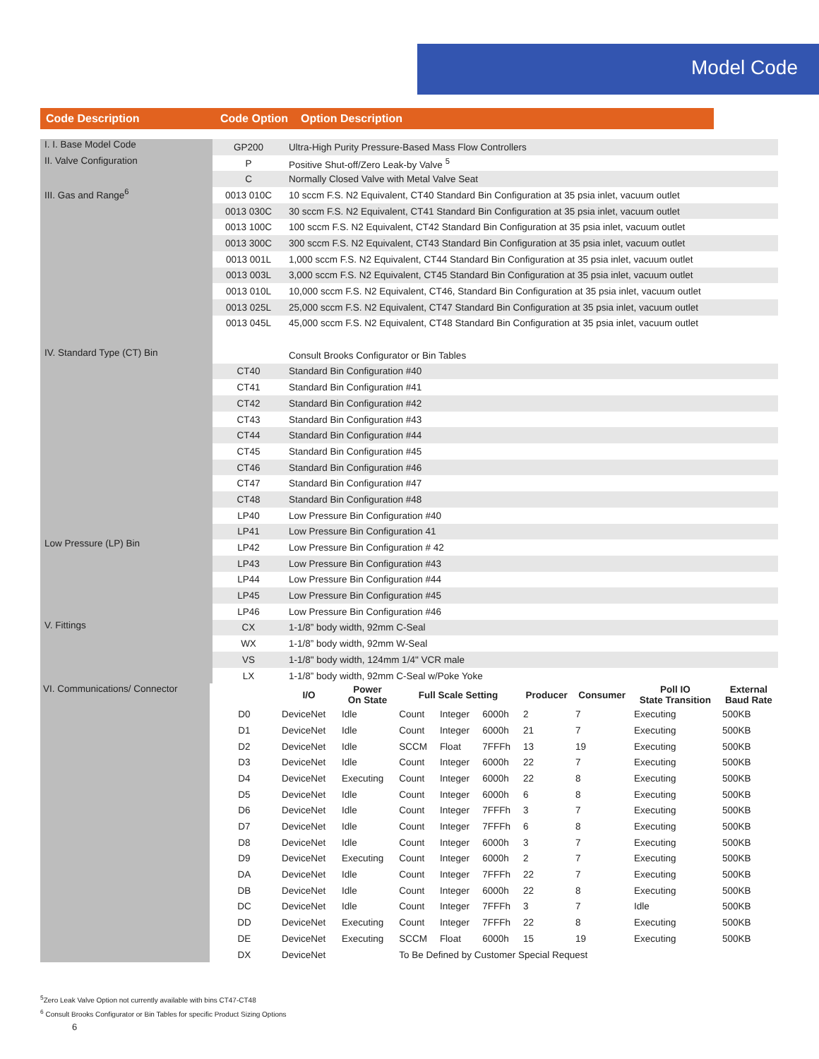Model Code
Code Description Code Option Option Description
| I. I. Base Model Code | GP200 | Ultra-High Purity Pressure-Based Mass Flow Controllers |
| II. Valve Configuration | P | Positive Shut-off/Zero Leak-by Valve <sup>5</sup> |
| | C | Normally Closed Valve with Metal Valve Seat |
| III. Gas and Range<sup>6</sup> | 0013 010C | 10 sccm F.S. N2 Equivalent, CT40 Standard Bin Configuration at 35 psia inlet, vacuum outlet |
| | 0013 030C | 30 sccm F.S. N2 Equivalent, CT41 Standard Bin Configuration at 35 psia inlet, vacuum outlet |
| | 0013 100C | 100 sccm F.S. N2 Equivalent, CT42 Standard Bin Configuration at 35 psia inlet, vacuum outlet |
| | 0013 300C | 300 sccm F.S. N2 Equivalent, CT43 Standard Bin Configuration at 35 psia inlet, vacuum outlet |
| | 0013 001L | 1,000 sccm F.S. N2 Equivalent, CT44 Standard Bin Configuration at 35 psia inlet, vacuum outlet |
| | 0013 003L | 3,000 sccm F.S. N2 Equivalent, CT45 Standard Bin Configuration at 35 psia inlet, vacuum outlet |
| | 0013 010L | 10,000 sccm F.S. N2 Equivalent, CT46, Standard Bin Configuration at 35 psia inlet, vacuum outlet |
| | 0013 025L | 25,000 sccm F.S. N2 Equivalent, CT47 Standard Bin Configuration at 35 psia inlet, vacuum outlet |
| | 0013 045L | 45,000 sccm F.S. N2 Equivalent, CT48 Standard Bin Configuration at 35 psia inlet, vacuum outlet |
| IV. Standard Type (CT) Bin Low Pressure (LP) Bin | | Consult Brooks Configurator or Bin Tables |
| | CT40 | Standard Bin Configuration #40 |
| | CT41 | Standard Bin Configuration #41 |
| | CT42 | Standard Bin Configuration #42 |
| | CT43 | Standard Bin Configuration #43 |
| | CT44 | Standard Bin Configuration #44 |
| | CT45 | Standard Bin Configuration #45 |
| | CT46 | Standard Bin Configuration #46 |
| | CT47 | Standard Bin Configuration #47 |
| | CT48 | Standard Bin Configuration #48 |
| | LP40 | Low Pressure Bin Configuration #40 |
| | LP41 | Low Pressure Bin Configuration 41 |
| | LP42 | Low Pressure Bin Configuration # 42 |
| | LP43 | Low Pressure Bin Configuration #43 |
| | LP44 | Low Pressure Bin Configuration #44 |
| | LP45 | Low Pressure Bin Configuration #45 |
| | LP46 | Low Pressure Bin Configuration #46 |
| V. Fittings | CX | 1-1/8” body width, 92mm C-Seal |
| | WX | 1-1/8” body width, 92mm W-Seal |
| | VS | 1-1/8" body width, 124mm 1/4" VCR male |
| | LX | 1-1/8” body width, 92mm C-Seal w/Poke Yoke |
| VI. Communications/ Connector | | I/O | Power On State | Full Scale Setting | | | Producer | Consumer | Poll IO State Transition | External Baud Rate |
| | D0 | DeviceNet | Idle | Count | Integer | 6000h | 2 | 7 | Executing | 500KB |
| | D1 | DeviceNet | Idle | Count | Integer | 6000h | 21 | 7 | Executing | 500KB |
| | D2 | DeviceNet | Idle | SCCM | Float | 7FFFh | 13 | 19 | Executing | 500KB |
| | D3 | DeviceNet | Idle | Count | Integer | 6000h | 22 | 7 | Executing | 500KB |
| | D4 | DeviceNet | Executing | Count | Integer | 6000h | 22 | 8 | Executing | 500KB |
| | D5 | DeviceNet | Idle | Count | Integer | 6000h | 6 | 8 | Executing | 500KB |
| | D6 | DeviceNet | Idle | Count | Integer | 7FFFh | 3 | 7 | Executing | 500KB |
| | D7 | DeviceNet | Idle | Count | Integer | 7FFFh | 6 | 8 | Executing | 500KB |
| | D8 | DeviceNet | Idle | Count | Integer | 6000h | 3 | 7 | Executing | 500KB |
| | D9 | DeviceNet | Executing | Count | Integer | 6000h | 2 | 7 | Executing | 500KB |
| | DA | DeviceNet | Idle | Count | Integer | 7FFFh | 22 | 7 | Executing | 500KB |
| | DB | DeviceNet | Idle | Count | Integer | 6000h | 22 | 8 | Executing | 500KB |
| | DC | DeviceNet | Idle | Count | Integer | 7FFFh | 3 | 7 | Idle | 500KB |
| | DD | DeviceNet | Executing | Count | Integer | 7FFFh | 22 | 8 | Executing | 500KB |
| | DE | DeviceNet | Executing | SCCM | Float | 6000h | 15 | 19 | Executing | 500KB |
| | DX | DeviceNet | | To Be Defined by Customer Special Request | | | | | | |
<sup>5</sup> Zero Leak Valve Option not currently available with bins CT47-CT48
<sup>6</sup> Consult Brooks Configurator or Bin Tables for specific Product Sizing Options
6